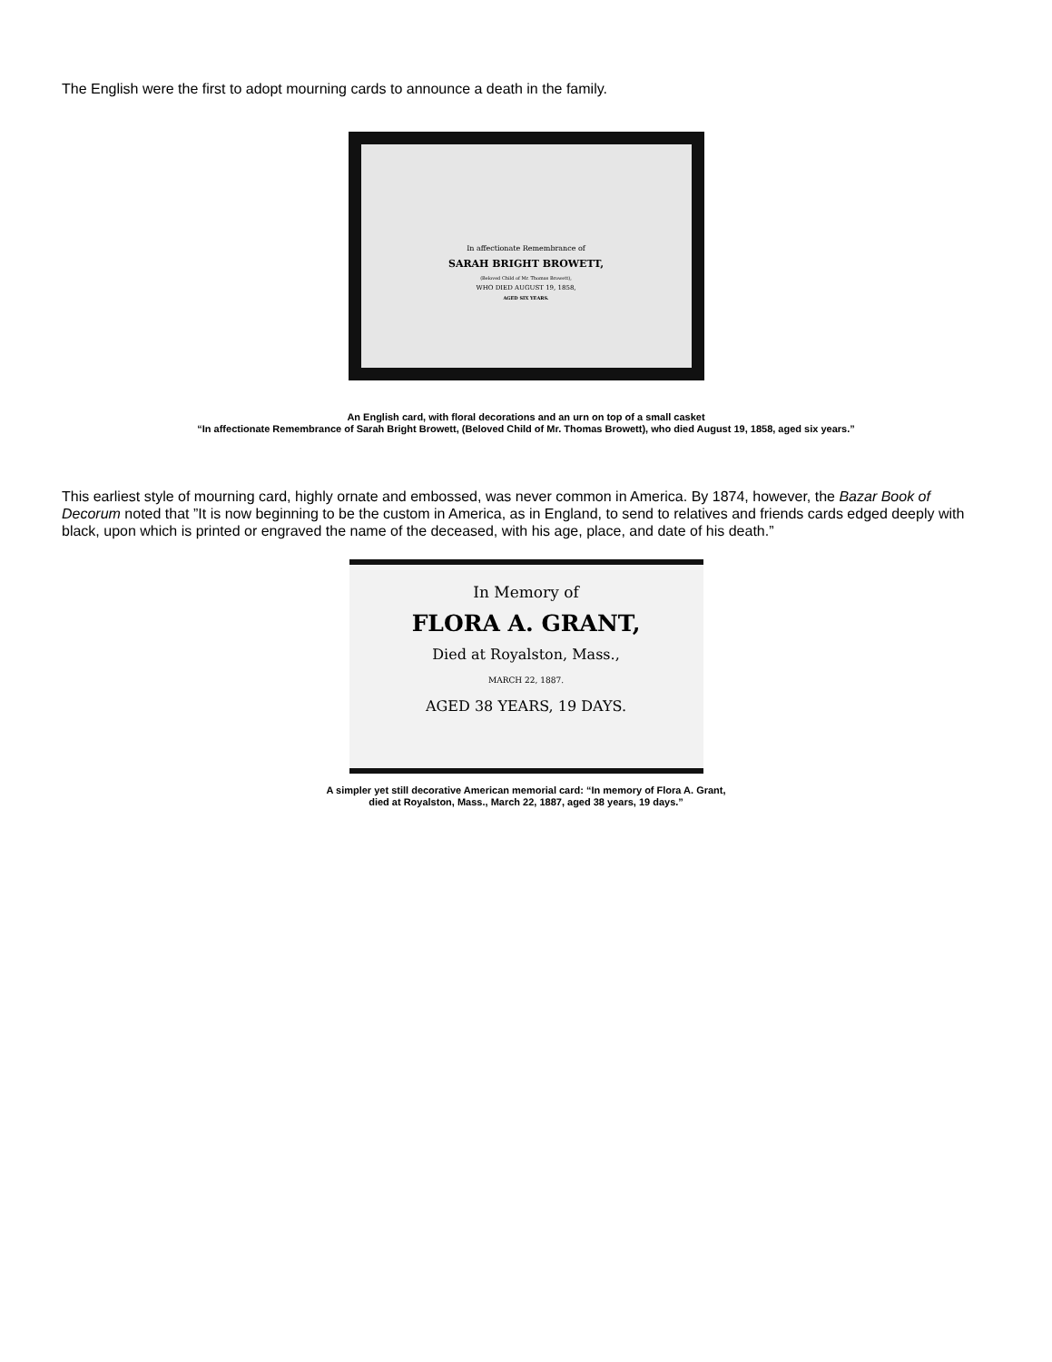The English were the first to adopt mourning cards to announce a death in the family.
In affectionate Remembrance of
SARAH BRIGHT BROWETT,
(Beloved Child of Mr. Thomas Browett),
WHO DIED AUGUST 19, 1858,
AGED SIX YEARS.
An English card, with floral decorations and an urn on top of a small casket
“In affectionate Remembrance of Sarah Bright Browett, (Beloved Child of Mr. Thomas Browett), who died August 19, 1858, aged six years.”
This earliest style of mourning card, highly ornate and embossed, was never common in America. By 1874, however, the Bazar Book of Decorum noted that ”It is now beginning to be the custom in America, as in England, to send to relatives and friends cards edged deeply with black, upon which is printed or engraved the name of the deceased, with his age, place, and date of his death.”
In Memory of
FLORA A. GRANT,
Died at Royalston, Mass.,
MARCH 22, 1887.
AGED 38 YEARS, 19 DAYS.
A simpler yet still decorative American memorial card: “In memory of Flora A. Grant,
died at Royalston, Mass., March 22, 1887, aged 38 years, 19 days.”